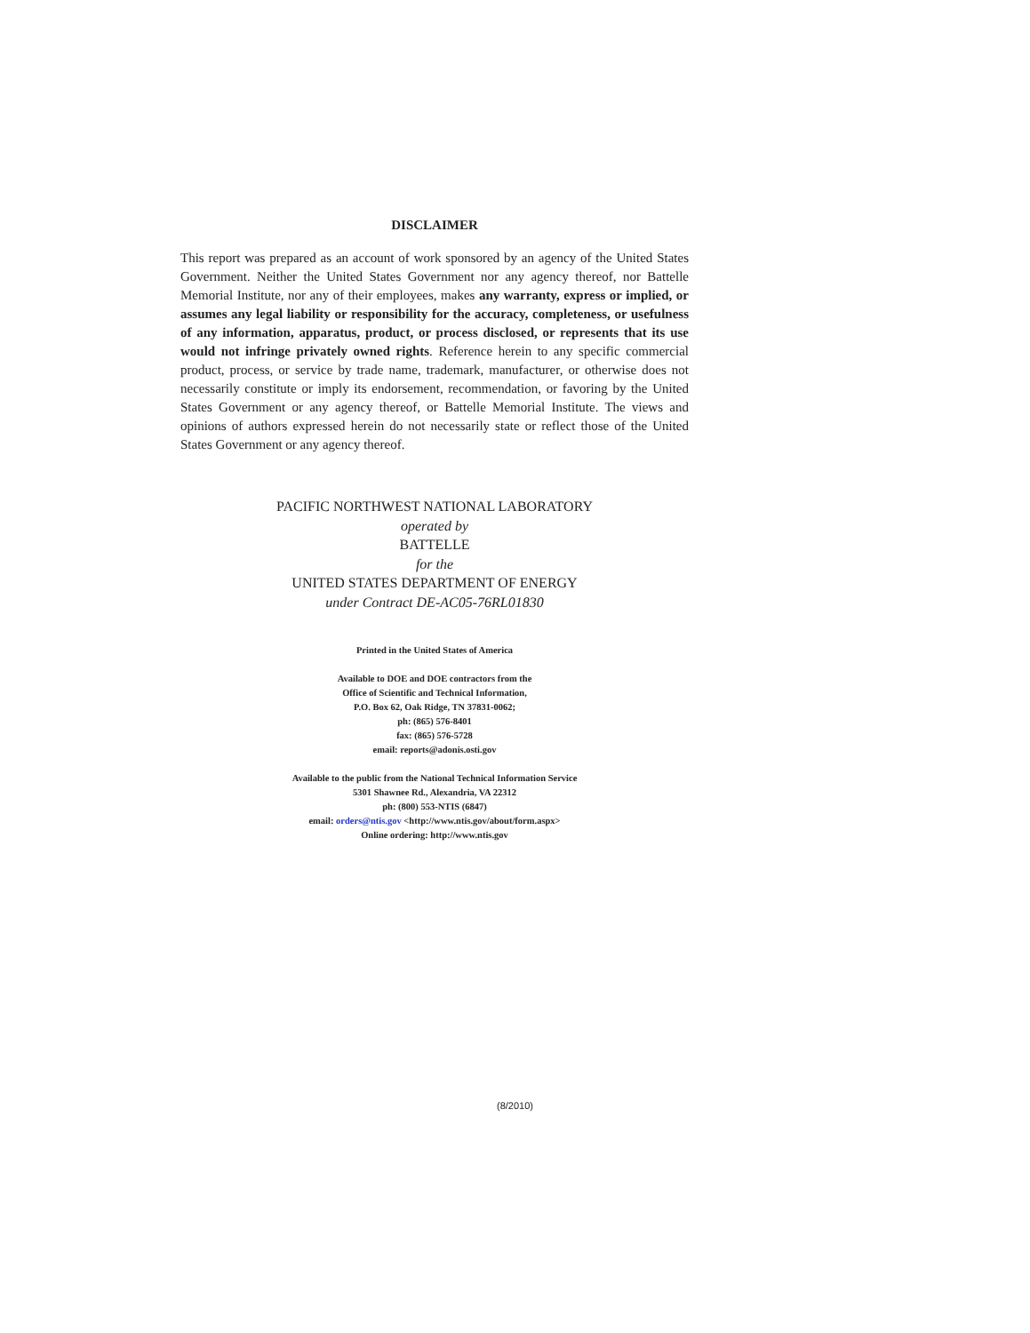DISCLAIMER
This report was prepared as an account of work sponsored by an agency of the United States Government. Neither the United States Government nor any agency thereof, nor Battelle Memorial Institute, nor any of their employees, makes any warranty, express or implied, or assumes any legal liability or responsibility for the accuracy, completeness, or usefulness of any information, apparatus, product, or process disclosed, or represents that its use would not infringe privately owned rights. Reference herein to any specific commercial product, process, or service by trade name, trademark, manufacturer, or otherwise does not necessarily constitute or imply its endorsement, recommendation, or favoring by the United States Government or any agency thereof, or Battelle Memorial Institute. The views and opinions of authors expressed herein do not necessarily state or reflect those of the United States Government or any agency thereof.
PACIFIC NORTHWEST NATIONAL LABORATORY
operated by
BATTELLE
for the
UNITED STATES DEPARTMENT OF ENERGY
under Contract DE-AC05-76RL01830
Printed in the United States of America
Available to DOE and DOE contractors from the
Office of Scientific and Technical Information,
P.O. Box 62, Oak Ridge, TN 37831-0062;
ph: (865) 576-8401
fax: (865) 576-5728
email: reports@adonis.osti.gov
Available to the public from the National Technical Information Service
5301 Shawnee Rd., Alexandria, VA 22312
ph: (800) 553-NTIS (6847)
email: orders@ntis.gov <http://www.ntis.gov/about/form.aspx>
Online ordering: http://www.ntis.gov
(8/2010)